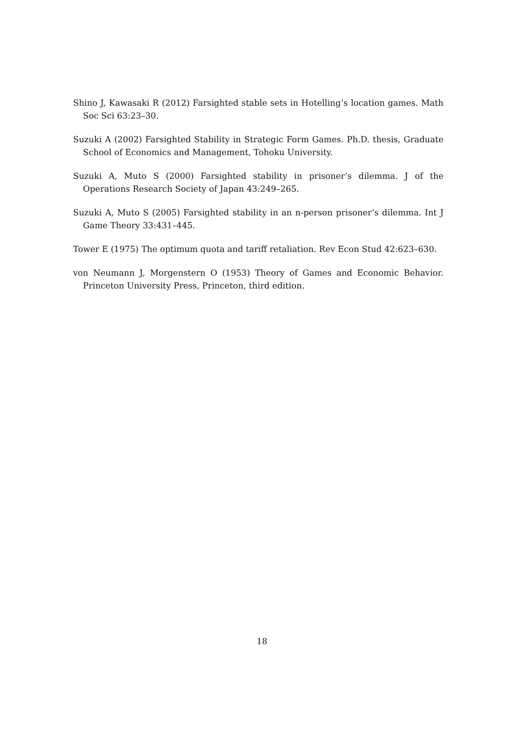Shino J, Kawasaki R (2012) Farsighted stable sets in Hotelling’s location games. Math Soc Sci 63:23–30.
Suzuki A (2002) Farsighted Stability in Strategic Form Games. Ph.D. thesis, Graduate School of Economics and Management, Tohoku University.
Suzuki A, Muto S (2000) Farsighted stability in prisoner’s dilemma. J of the Operations Research Society of Japan 43:249–265.
Suzuki A, Muto S (2005) Farsighted stability in an n-person prisoner’s dilemma. Int J Game Theory 33:431–445.
Tower E (1975) The optimum quota and tariff retaliation. Rev Econ Stud 42:623–630.
von Neumann J, Morgenstern O (1953) Theory of Games and Economic Behavior. Princeton University Press, Princeton, third edition.
18